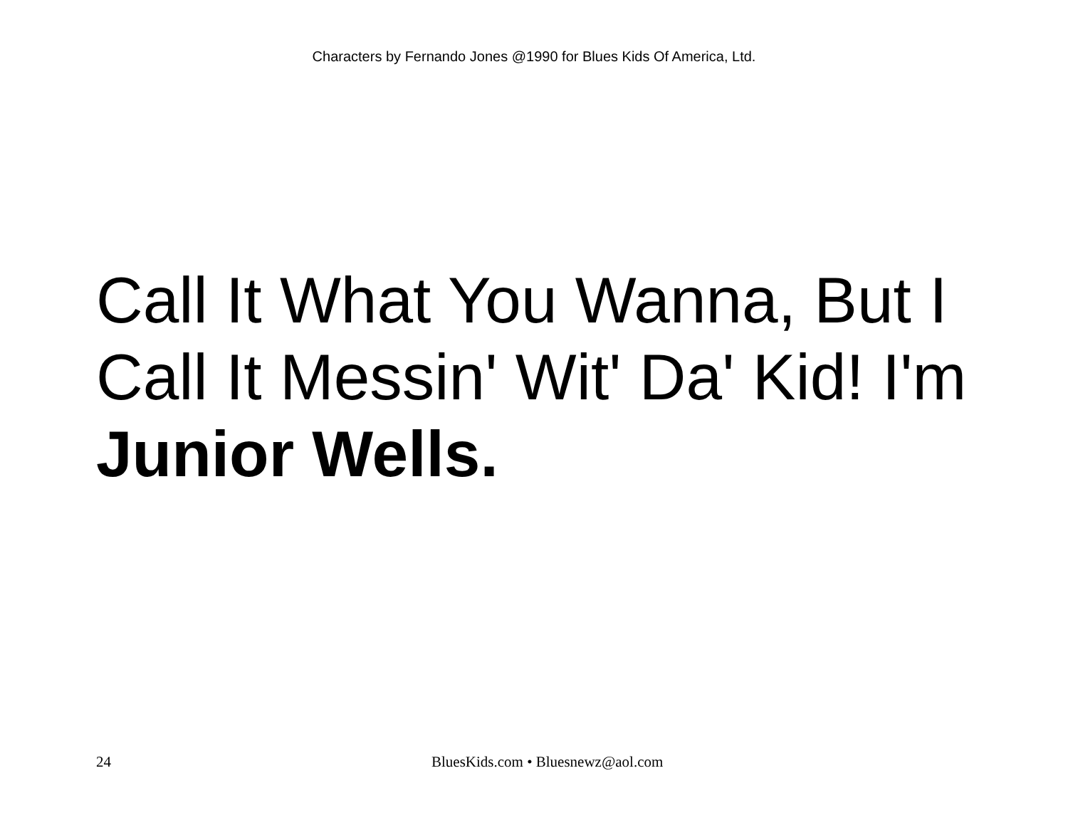Characters by Fernando Jones @1990 for Blues Kids Of America, Ltd.
Call It What You Wanna, But I Call It Messin' Wit' Da' Kid! I'm Junior Wells.
24 BluesKids.com • Bluesnewz@aol.com